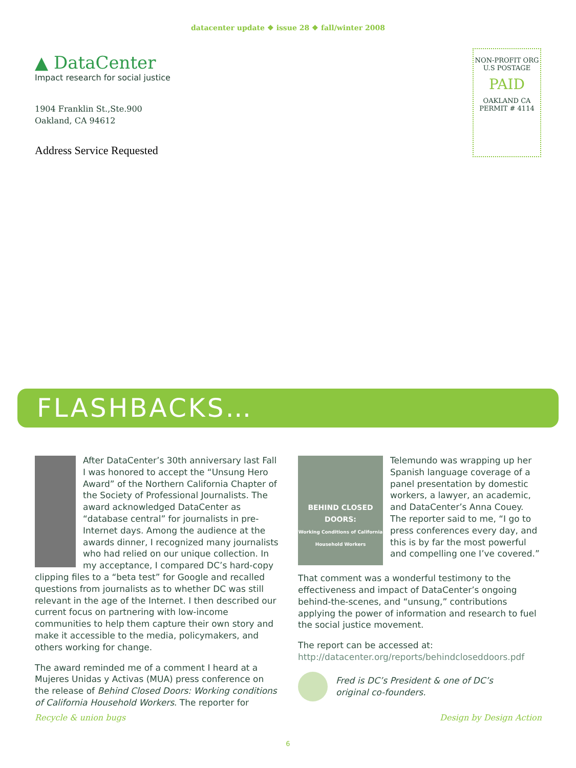datacenter update ❖ issue 28 ❖ fall/winter 2008
▲ DataCenter
Impact research for social justice
1904 Franklin St.,Ste.900
Oakland, CA 94612
Address Service Requested
NON-PROFIT ORG
U.S POSTAGE
PAID
OAKLAND CA
PERMIT # 4114
FLASHBACKS…
After DataCenter’s 30th anniversary last Fall I was honored to accept the “Unsung Hero Award” of the Northern California Chapter of the Society of Professional Journalists. The award acknowledged DataCenter as “database central” for journalists in pre-Internet days. Among the audience at the awards dinner, I recognized many journalists who had relied on our unique collection. In my acceptance, I compared DC’s hard-copy clipping files to a “beta test” for Google and recalled questions from journalists as to whether DC was still relevant in the age of the Internet. I then described our current focus on partnering with low-income communities to help them capture their own story and make it accessible to the media, policymakers, and others working for change.
The award reminded me of a comment I heard at a Mujeres Unidas y Activas (MUA) press conference on the release of Behind Closed Doors: Working conditions of California Household Workers. The reporter for
BEHIND CLOSED DOORS:
Working Conditions of California Household Workers
Telemundo was wrapping up her Spanish language coverage of a panel presentation by domestic workers, a lawyer, an academic, and DataCenter’s Anna Couey. The reporter said to me, “I go to press conferences every day, and this is by far the most powerful and compelling one I’ve covered.”
That comment was a wonderful testimony to the effectiveness and impact of DataCenter’s ongoing behind-the-scenes, and “unsung,” contributions applying the power of information and research to fuel the social justice movement.
The report can be accessed at:
http://datacenter.org/reports/behindcloseddoors.pdf
Fred is DC’s President & one of DC’s
original co-founders.
Recycle & union bugs Design by Design Action
6